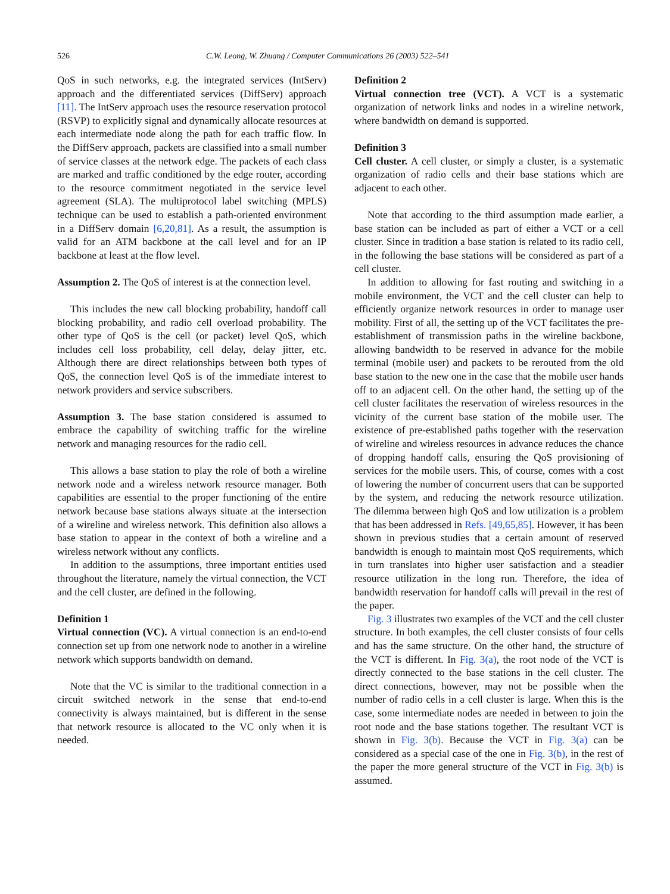526 C.W. Leong, W. Zhuang / Computer Communications 26 (2003) 522–541
QoS in such networks, e.g. the integrated services (IntServ) approach and the differentiated services (DiffServ) approach [11]. The IntServ approach uses the resource reservation protocol (RSVP) to explicitly signal and dynamically allocate resources at each intermediate node along the path for each traffic flow. In the DiffServ approach, packets are classified into a small number of service classes at the network edge. The packets of each class are marked and traffic conditioned by the edge router, according to the resource commitment negotiated in the service level agreement (SLA). The multiprotocol label switching (MPLS) technique can be used to establish a path-oriented environment in a DiffServ domain [6,20,81]. As a result, the assumption is valid for an ATM backbone at the call level and for an IP backbone at least at the flow level.
Assumption 2. The QoS of interest is at the connection level.
This includes the new call blocking probability, handoff call blocking probability, and radio cell overload probability. The other type of QoS is the cell (or packet) level QoS, which includes cell loss probability, cell delay, delay jitter, etc. Although there are direct relationships between both types of QoS, the connection level QoS is of the immediate interest to network providers and service subscribers.
Assumption 3. The base station considered is assumed to embrace the capability of switching traffic for the wireline network and managing resources for the radio cell.
This allows a base station to play the role of both a wireline network node and a wireless network resource manager. Both capabilities are essential to the proper functioning of the entire network because base stations always situate at the intersection of a wireline and wireless network. This definition also allows a base station to appear in the context of both a wireline and a wireless network without any conflicts.
In addition to the assumptions, three important entities used throughout the literature, namely the virtual connection, the VCT and the cell cluster, are defined in the following.
Definition 1
Virtual connection (VC). A virtual connection is an end-to-end connection set up from one network node to another in a wireline network which supports bandwidth on demand.
Note that the VC is similar to the traditional connection in a circuit switched network in the sense that end-to-end connectivity is always maintained, but is different in the sense that network resource is allocated to the VC only when it is needed.
Definition 2
Virtual connection tree (VCT). A VCT is a systematic organization of network links and nodes in a wireline network, where bandwidth on demand is supported.
Definition 3
Cell cluster. A cell cluster, or simply a cluster, is a systematic organization of radio cells and their base stations which are adjacent to each other.
Note that according to the third assumption made earlier, a base station can be included as part of either a VCT or a cell cluster. Since in tradition a base station is related to its radio cell, in the following the base stations will be considered as part of a cell cluster.
In addition to allowing for fast routing and switching in a mobile environment, the VCT and the cell cluster can help to efficiently organize network resources in order to manage user mobility. First of all, the setting up of the VCT facilitates the pre-establishment of transmission paths in the wireline backbone, allowing bandwidth to be reserved in advance for the mobile terminal (mobile user) and packets to be rerouted from the old base station to the new one in the case that the mobile user hands off to an adjacent cell. On the other hand, the setting up of the cell cluster facilitates the reservation of wireless resources in the vicinity of the current base station of the mobile user. The existence of pre-established paths together with the reservation of wireline and wireless resources in advance reduces the chance of dropping handoff calls, ensuring the QoS provisioning of services for the mobile users. This, of course, comes with a cost of lowering the number of concurrent users that can be supported by the system, and reducing the network resource utilization. The dilemma between high QoS and low utilization is a problem that has been addressed in Refs. [49,65,85]. However, it has been shown in previous studies that a certain amount of reserved bandwidth is enough to maintain most QoS requirements, which in turn translates into higher user satisfaction and a steadier resource utilization in the long run. Therefore, the idea of bandwidth reservation for handoff calls will prevail in the rest of the paper.
Fig. 3 illustrates two examples of the VCT and the cell cluster structure. In both examples, the cell cluster consists of four cells and has the same structure. On the other hand, the structure of the VCT is different. In Fig. 3(a), the root node of the VCT is directly connected to the base stations in the cell cluster. The direct connections, however, may not be possible when the number of radio cells in a cell cluster is large. When this is the case, some intermediate nodes are needed in between to join the root node and the base stations together. The resultant VCT is shown in Fig. 3(b). Because the VCT in Fig. 3(a) can be considered as a special case of the one in Fig. 3(b), in the rest of the paper the more general structure of the VCT in Fig. 3(b) is assumed.